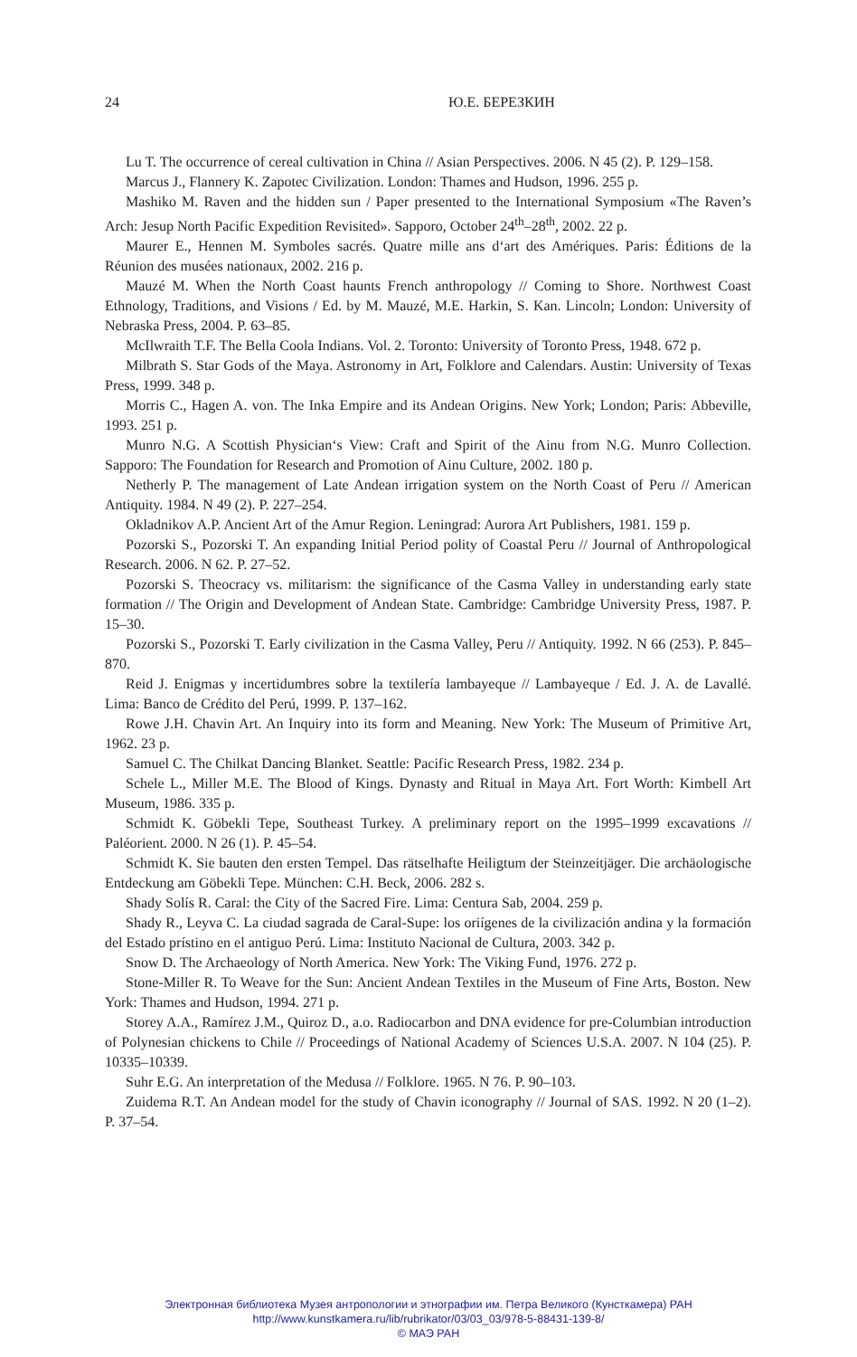24 Ю.Е. БЕРЕЗКИН
Lu T. The occurrence of cereal cultivation in China // Asian Perspectives. 2006. N 45 (2). P. 129–158.
Marcus J., Flannery K. Zapotec Civilization. London: Thames and Hudson, 1996. 255 p.
Mashiko M. Raven and the hidden sun / Paper presented to the International Symposium «The Raven’s Arch: Jesup North Pacific Expedition Revisited». Sapporo, October 24<sup>th</sup>–28<sup>th</sup>, 2002. 22 p.
Maurer E., Hennen M. Symboles sacrés. Quatre mille ans d‘art des Amériques. Paris: Éditions de la Réunion des musées nationaux, 2002. 216 p.
Mauzé M. When the North Coast haunts French anthropology // Coming to Shore. Northwest Coast Ethnology, Traditions, and Visions / Ed. by M. Mauzé, M.E. Harkin, S. Kan. Lincoln; London: University of Nebraska Press, 2004. P. 63–85.
McIlwraith T.F. The Bella Coola Indians. Vol. 2. Toronto: University of Toronto Press, 1948. 672 p.
Milbrath S. Star Gods of the Maya. Astronomy in Art, Folklore and Calendars. Austin: University of Texas Press, 1999. 348 p.
Morris C., Hagen A. von. The Inka Empire and its Andean Origins. New York; London; Paris: Abbeville, 1993. 251 p.
Munro N.G. A Scottish Physician‘s View: Craft and Spirit of the Ainu from N.G. Munro Collection. Sapporo: The Foundation for Research and Promotion of Ainu Culture, 2002. 180 p.
Netherly P. The management of Late Andean irrigation system on the North Coast of Peru // American Antiquity. 1984. N 49 (2). P. 227–254.
Okladnikov A.P. Ancient Art of the Amur Region. Leningrad: Aurora Art Publishers, 1981. 159 p.
Pozorski S., Pozorski T. An expanding Initial Period polity of Coastal Peru // Journal of Anthropological Research. 2006. N 62. P. 27–52.
Pozorski S. Theocracy vs. militarism: the significance of the Casma Valley in understanding early state formation // The Origin and Development of Andean State. Cambridge: Cambridge University Press, 1987. P. 15–30.
Pozorski S., Pozorski T. Early civilization in the Casma Valley, Peru // Antiquity. 1992. N 66 (253). P. 845–870.
Reid J. Enigmas y incertidumbres sobre la textilería lambayeque // Lambayeque / Ed. J. A. de Lavallé. Lima: Banco de Crédito del Perú, 1999. P. 137–162.
Rowe J.H. Chavin Art. An Inquiry into its form and Meaning. New York: The Museum of Primitive Art, 1962. 23 p.
Samuel C. The Chilkat Dancing Blanket. Seattle: Pacific Research Press, 1982. 234 p.
Schele L., Miller M.E. The Blood of Kings. Dynasty and Ritual in Maya Art. Fort Worth: Kimbell Art Museum, 1986. 335 p.
Schmidt K. Göbekli Tepe, Southeast Turkey. A preliminary report on the 1995–1999 excavations // Paléorient. 2000. N 26 (1). P. 45–54.
Schmidt K. Sie bauten den ersten Tempel. Das rätselhafte Heiligtum der Steinzeitjäger. Die archäologische Entdeckung am Göbekli Tepe. München: C.H. Beck, 2006. 282 s.
Shady Solís R. Caral: the City of the Sacred Fire. Lima: Centura Sab, 2004. 259 p.
Shady R., Leyva C. La ciudad sagrada de Caral-Supe: los oriígenes de la civilización andina y la formación del Estado prístino en el antiguo Perú. Lima: Instituto Nacional de Cultura, 2003. 342 p.
Snow D. The Archaeology of North America. New York: The Viking Fund, 1976. 272 p.
Stone-Miller R. To Weave for the Sun: Ancient Andean Textiles in the Museum of Fine Arts, Boston. New York: Thames and Hudson, 1994. 271 p.
Storey A.A., Ramírez J.M., Quiroz D., a.o. Radiocarbon and DNA evidence for pre-Columbian introduction of Polynesian chickens to Chile // Proceedings of National Academy of Sciences U.S.A. 2007. N 104 (25). P. 10335–10339.
Suhr E.G. An interpretation of the Medusa // Folklore. 1965. N 76. P. 90–103.
Zuidema R.T. An Andean model for the study of Chavin iconography // Journal of SAS. 1992. N 20 (1–2). P. 37–54.
Электронная библиотека Музея антропологии и этнографии им. Петра Великого (Кунсткамера) РАН
http://www.kunstkamera.ru/lib/rubrikator/03/03_03/978-5-88431-139-8/
© МАЭ РАН